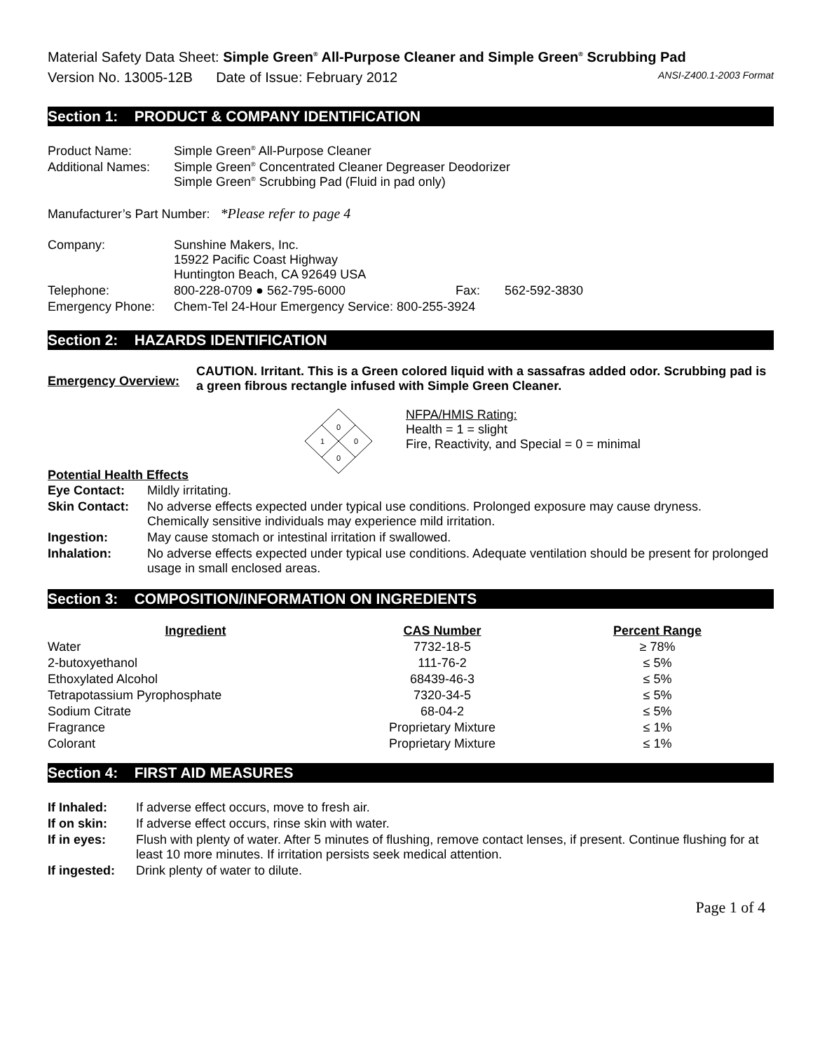Material Safety Data Sheet: Simple Green<sup>®</sup> All-Purpose Cleaner and Simple Green<sup>®</sup> Scrubbing Pad
Version No. 13005-12B Date of Issue: February 2012 ANSI-Z400.1-2003 Format
Section 1: PRODUCT & COMPANY IDENTIFICATION
| Product Name: | Simple Green<sup>®</sup> All-Purpose Cleaner |
| Additional Names: | Simple Green<sup>®</sup> Concentrated Cleaner Degreaser Deodorizer Simple Green<sup>®</sup> Scrubbing Pad (Fluid in pad only) |
Manufacturer’s Part Number: *Please refer to page 4
| Company: | Sunshine Makers, Inc. 15922 Pacific Coast Highway Huntington Beach, CA 92649 USA | | |
| Telephone: | 800-228-0709 ● 562-795-6000 | Fax: | 562-592-3830 |
| Emergency Phone: | Chem-Tel 24-Hour Emergency Service: 800-255-3924 | | |
Section 2: HAZARDS IDENTIFICATION
Emergency Overview:
CAUTION. Irritant. This is a Green colored liquid with a sassafras added odor. Scrubbing pad is a green fibrous rectangle infused with Simple Green Cleaner.
0
1
0
0
NFPA/HMIS Rating:
Health = 1 = slight
Fire, Reactivity, and Special = 0 = minimal
Potential Health Effects
| Eye Contact: | Mildly irritating. |
| Skin Contact: | No adverse effects expected under typical use conditions. Prolonged exposure may cause dryness. Chemically sensitive individuals may experience mild irritation. |
| Ingestion: | May cause stomach or intestinal irritation if swallowed. |
| Inhalation: | No adverse effects expected under typical use conditions. Adequate ventilation should be present for prolonged usage in small enclosed areas. |
Section 3: COMPOSITION/INFORMATION ON INGREDIENTS
| Ingredient | CAS Number | Percent Range |
| --- | --- | --- |
| Water | 7732-18-5 | ≥ 78% |
| 2-butoxyethanol | 111-76-2 | ≤ 5% |
| Ethoxylated Alcohol | 68439-46-3 | ≤ 5% |
| Tetrapotassium Pyrophosphate | 7320-34-5 | ≤ 5% |
| Sodium Citrate | 68-04-2 | ≤ 5% |
| Fragrance | Proprietary Mixture | ≤ 1% |
| Colorant | Proprietary Mixture | ≤ 1% |
Section 4: FIRST AID MEASURES
| If Inhaled: | If adverse effect occurs, move to fresh air. |
| If on skin: | If adverse effect occurs, rinse skin with water. |
| If in eyes: | Flush with plenty of water. After 5 minutes of flushing, remove contact lenses, if present. Continue flushing for at least 10 more minutes. If irritation persists seek medical attention. |
| If ingested: | Drink plenty of water to dilute. |
Page 1 of 4